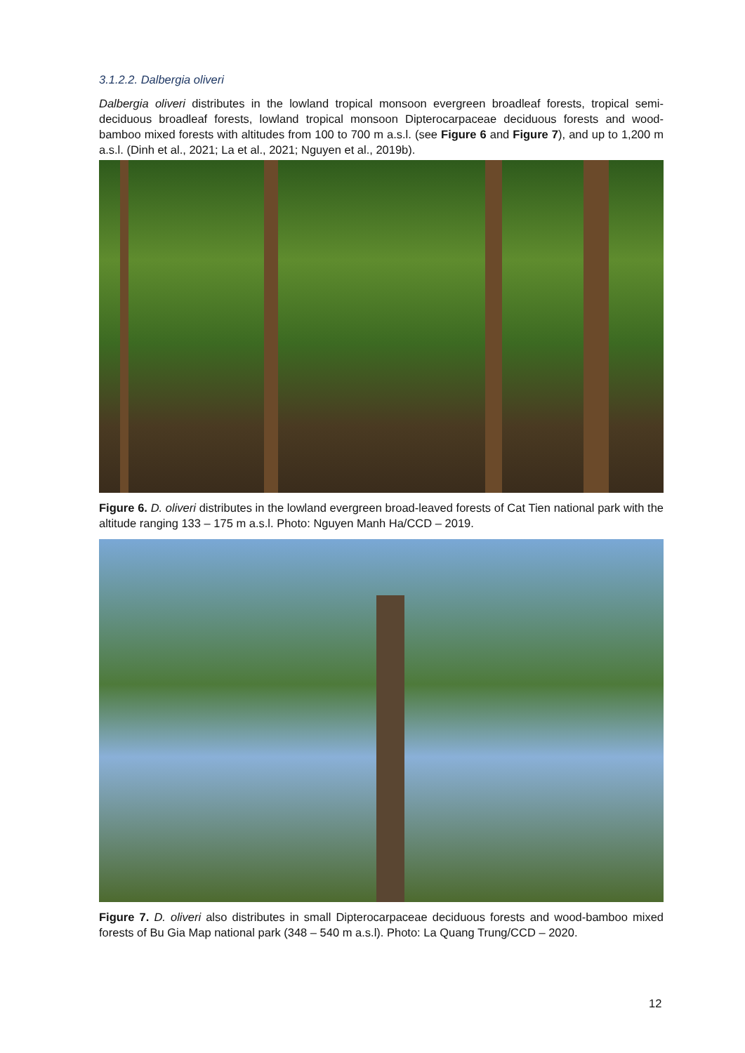3.1.2.2. Dalbergia oliveri
Dalbergia oliveri distributes in the lowland tropical monsoon evergreen broadleaf forests, tropical semi-deciduous broadleaf forests, lowland tropical monsoon Dipterocarpaceae deciduous forests and wood-bamboo mixed forests with altitudes from 100 to 700 m a.s.l. (see Figure 6 and Figure 7), and up to 1,200 m a.s.l. (Dinh et al., 2021; La et al., 2021; Nguyen et al., 2019b).
Figure 6. D. oliveri distributes in the lowland evergreen broad-leaved forests of Cat Tien national park with the altitude ranging 133 – 175 m a.s.l. Photo: Nguyen Manh Ha/CCD – 2019.
Figure 7. D. oliveri also distributes in small Dipterocarpaceae deciduous forests and wood-bamboo mixed forests of Bu Gia Map national park (348 – 540 m a.s.l). Photo: La Quang Trung/CCD – 2020.
12